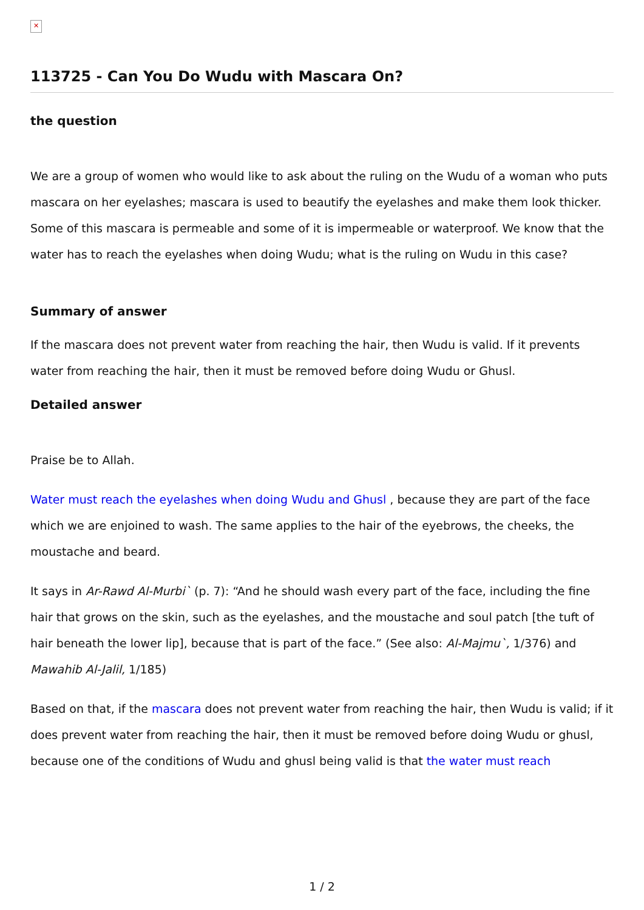✕
113725 - Can You Do Wudu with Mascara On?
the question
We are a group of women who would like to ask about the ruling on the Wudu of a woman who puts mascara on her eyelashes; mascara is used to beautify the eyelashes and make them look thicker. Some of this mascara is permeable and some of it is impermeable or waterproof. We know that the water has to reach the eyelashes when doing Wudu; what is the ruling on Wudu in this case?
Summary of answer
If the mascara does not prevent water from reaching the hair, then Wudu is valid. If it prevents water from reaching the hair, then it must be removed before doing Wudu or Ghusl.
Detailed answer
Praise be to Allah.
Water must reach the eyelashes when doing Wudu and Ghusl , because they are part of the face which we are enjoined to wash. The same applies to the hair of the eyebrows, the cheeks, the moustache and beard.
It says in Ar-Rawd Al-Murbi` (p. 7): “And he should wash every part of the face, including the fine hair that grows on the skin, such as the eyelashes, and the moustache and soul patch [the tuft of hair beneath the lower lip], because that is part of the face.” (See also: Al-Majmu`, 1/376) and Mawahib Al-Jalil, 1/185)
Based on that, if the mascara does not prevent water from reaching the hair, then Wudu is valid; if it does prevent water from reaching the hair, then it must be removed before doing Wudu or ghusl, because one of the conditions of Wudu and ghusl being valid is that the water must reach
1 / 2